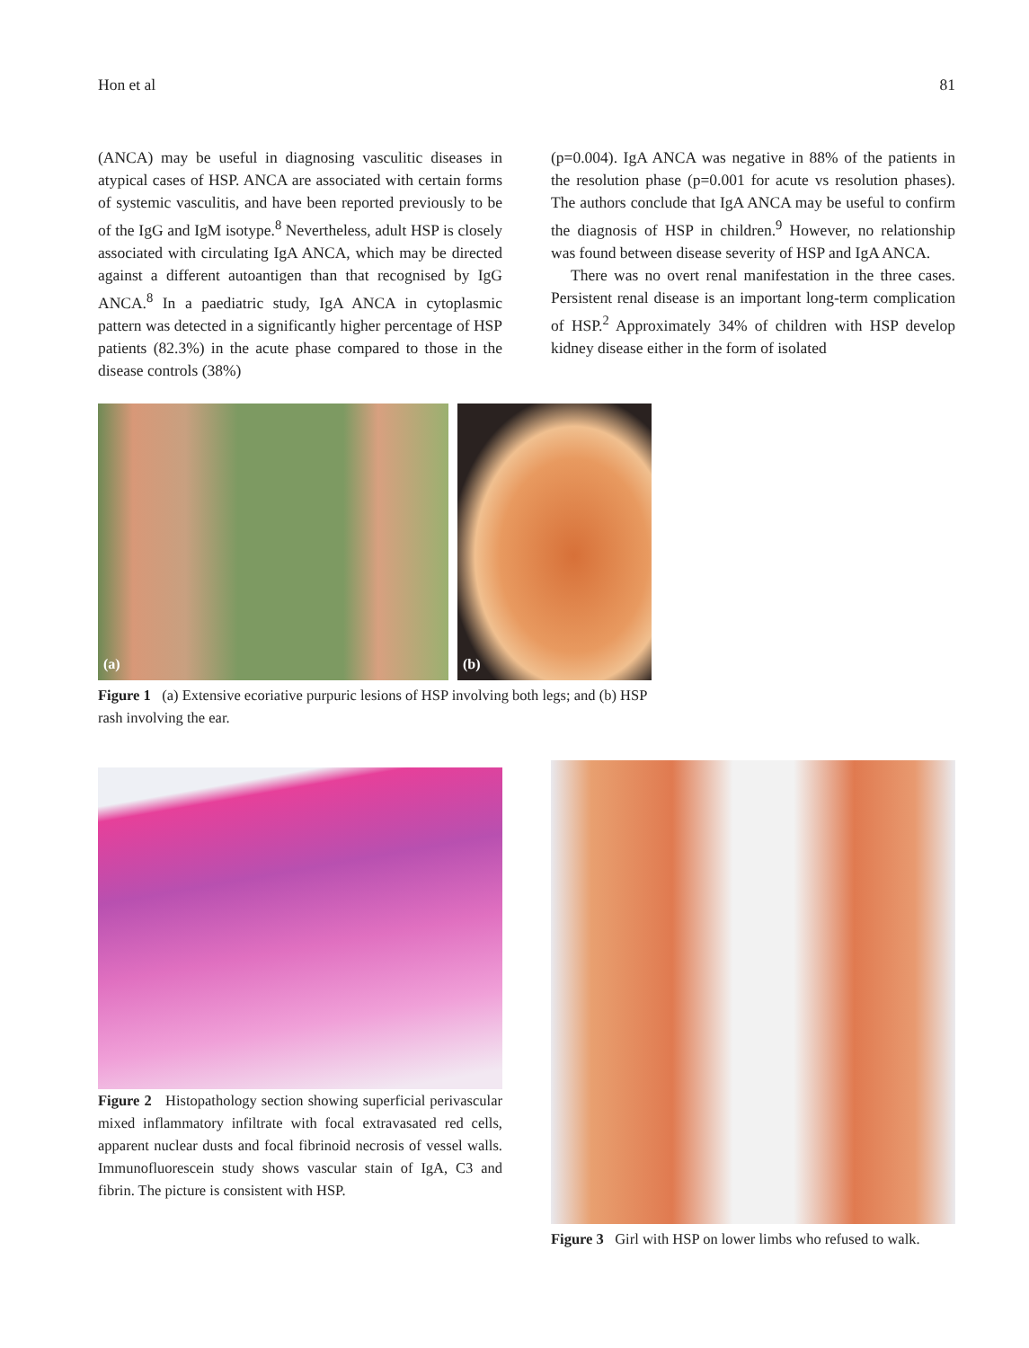Hon et al 81
(ANCA) may be useful in diagnosing vasculitic diseases in atypical cases of HSP. ANCA are associated with certain forms of systemic vasculitis, and have been reported previously to be of the IgG and IgM isotype.<sup>8</sup> Nevertheless, adult HSP is closely associated with circulating IgA ANCA, which may be directed against a different autoantigen than that recognised by IgG ANCA.<sup>8</sup> In a paediatric study, IgA ANCA in cytoplasmic pattern was detected in a significantly higher percentage of HSP patients (82.3%) in the acute phase compared to those in the disease controls (38%)
(p=0.004). IgA ANCA was negative in 88% of the patients in the resolution phase (p=0.001 for acute vs resolution phases). The authors conclude that IgA ANCA may be useful to confirm the diagnosis of HSP in children.<sup>9</sup> However, no relationship was found between disease severity of HSP and IgA ANCA.
There was no overt renal manifestation in the three cases. Persistent renal disease is an important long-term complication of HSP.<sup>2</sup> Approximately 34% of children with HSP develop kidney disease either in the form of isolated
(a)
(b)
Figure 1 (a) Extensive ecoriative purpuric lesions of HSP involving both legs; and (b) HSP rash involving the ear.
Figure 2 Histopathology section showing superficial perivascular mixed inflammatory infiltrate with focal extravasated red cells, apparent nuclear dusts and focal fibrinoid necrosis of vessel walls. Immunofluorescein study shows vascular stain of IgA, C3 and fibrin. The picture is consistent with HSP.
Figure 3 Girl with HSP on lower limbs who refused to walk.